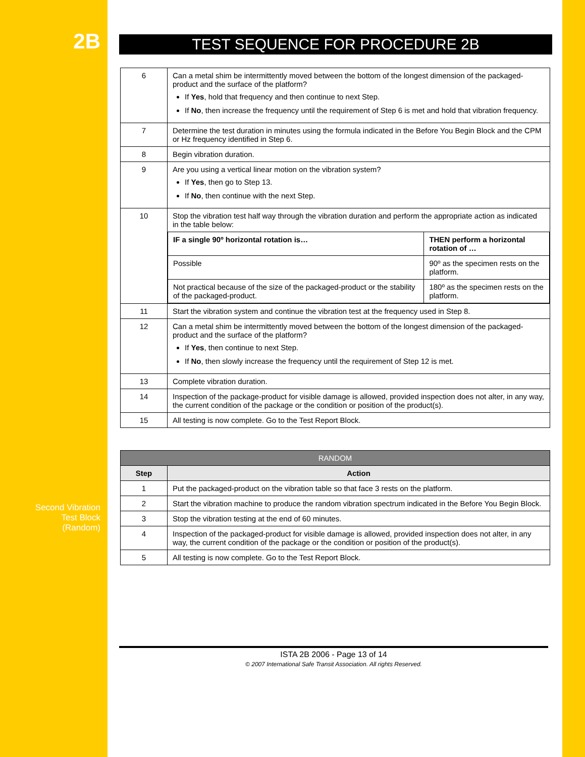2B
Second Vibration
Test Block
(Random)
TEST SEQUENCE FOR PROCEDURE 2B
| 6 | Can a metal shim be intermittently moved between the bottom of the longest dimension of the packaged-product and the surface of the platform? If Yes , hold that frequency and then continue to next Step. If No , then increase the frequency until the requirement of Step 6 is met and hold that vibration frequency. |
| 7 | Determine the test duration in minutes using the formula indicated in the Before You Begin Block and the CPM or Hz frequency identified in Step 6. |
| 8 | Begin vibration duration. |
| 9 | Are you using a vertical linear motion on the vibration system? If Yes , then go to Step 13. If No , then continue with the next Step. |
| 10 | Stop the vibration test half way through the vibration duration and perform the appropriate action as indicated in the table below: / IF a single 90º horizontal rotation is… / THEN perform a horizontal rotation of … / / --- / --- / / Possible / 90º as the specimen rests on the platform. / / Not practical because of the size of the packaged-product or the stability of the packaged-product. / 180º as the specimen rests on the platform. / |
| 11 | Start the vibration system and continue the vibration test at the frequency used in Step 8. |
| 12 | Can a metal shim be intermittently moved between the bottom of the longest dimension of the packaged-product and the surface of the platform? If Yes , then continue to next Step. If No , then slowly increase the frequency until the requirement of Step 12 is met. |
| 13 | Complete vibration duration. |
| 14 | Inspection of the package-product for visible damage is allowed, provided inspection does not alter, in any way, the current condition of the package or the condition or position of the product(s). |
| 15 | All testing is now complete. Go to the Test Report Block. |
| RANDOM | |
| --- | --- |
| Step | Action |
| 1 | Put the packaged-product on the vibration table so that face 3 rests on the platform. |
| 2 | Start the vibration machine to produce the random vibration spectrum indicated in the Before You Begin Block. |
| 3 | Stop the vibration testing at the end of 60 minutes. |
| 4 | Inspection of the packaged-product for visible damage is allowed, provided inspection does not alter, in any way, the current condition of the package or the condition or position of the product(s). |
| 5 | All testing is now complete. Go to the Test Report Block. |
ISTA 2B 2006 - Page 13 of 14
© 2007 International Safe Transit Association. All rights Reserved.